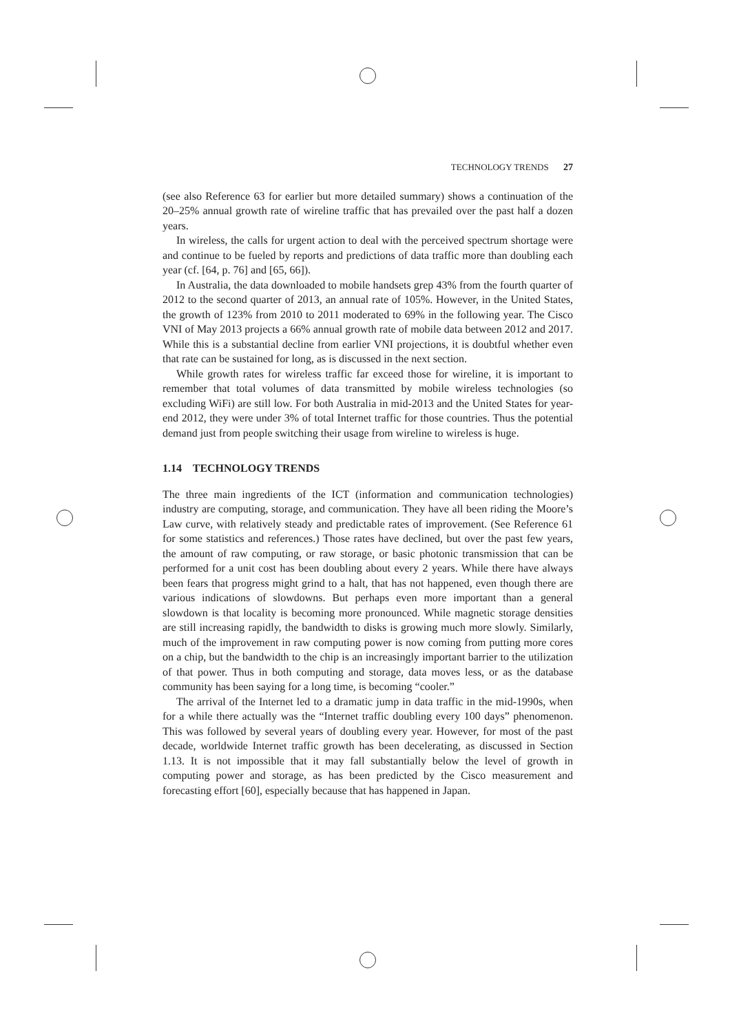TECHNOLOGY TRENDS 27
(see also Reference 63 for earlier but more detailed summary) shows a continuation of the 20–25% annual growth rate of wireline traffic that has prevailed over the past half a dozen years.
In wireless, the calls for urgent action to deal with the perceived spectrum shortage were and continue to be fueled by reports and predictions of data traffic more than doubling each year (cf. [64, p. 76] and [65, 66]).
In Australia, the data downloaded to mobile handsets grep 43% from the fourth quarter of 2012 to the second quarter of 2013, an annual rate of 105%. However, in the United States, the growth of 123% from 2010 to 2011 moderated to 69% in the following year. The Cisco VNI of May 2013 projects a 66% annual growth rate of mobile data between 2012 and 2017. While this is a substantial decline from earlier VNI projections, it is doubtful whether even that rate can be sustained for long, as is discussed in the next section.
While growth rates for wireless traffic far exceed those for wireline, it is important to remember that total volumes of data transmitted by mobile wireless technologies (so excluding WiFi) are still low. For both Australia in mid-2013 and the United States for year-end 2012, they were under 3% of total Internet traffic for those countries. Thus the potential demand just from people switching their usage from wireline to wireless is huge.
1.14 TECHNOLOGY TRENDS
The three main ingredients of the ICT (information and communication technologies) industry are computing, storage, and communication. They have all been riding the Moore’s Law curve, with relatively steady and predictable rates of improvement. (See Reference 61 for some statistics and references.) Those rates have declined, but over the past few years, the amount of raw computing, or raw storage, or basic photonic transmission that can be performed for a unit cost has been doubling about every 2 years. While there have always been fears that progress might grind to a halt, that has not happened, even though there are various indications of slowdowns. But perhaps even more important than a general slowdown is that locality is becoming more pronounced. While magnetic storage densities are still increasing rapidly, the bandwidth to disks is growing much more slowly. Similarly, much of the improvement in raw computing power is now coming from putting more cores on a chip, but the bandwidth to the chip is an increasingly important barrier to the utilization of that power. Thus in both computing and storage, data moves less, or as the database community has been saying for a long time, is becoming “cooler.”
The arrival of the Internet led to a dramatic jump in data traffic in the mid-1990s, when for a while there actually was the “Internet traffic doubling every 100 days” phenomenon. This was followed by several years of doubling every year. However, for most of the past decade, worldwide Internet traffic growth has been decelerating, as discussed in Section 1.13. It is not impossible that it may fall substantially below the level of growth in computing power and storage, as has been predicted by the Cisco measurement and forecasting effort [60], especially because that has happened in Japan.